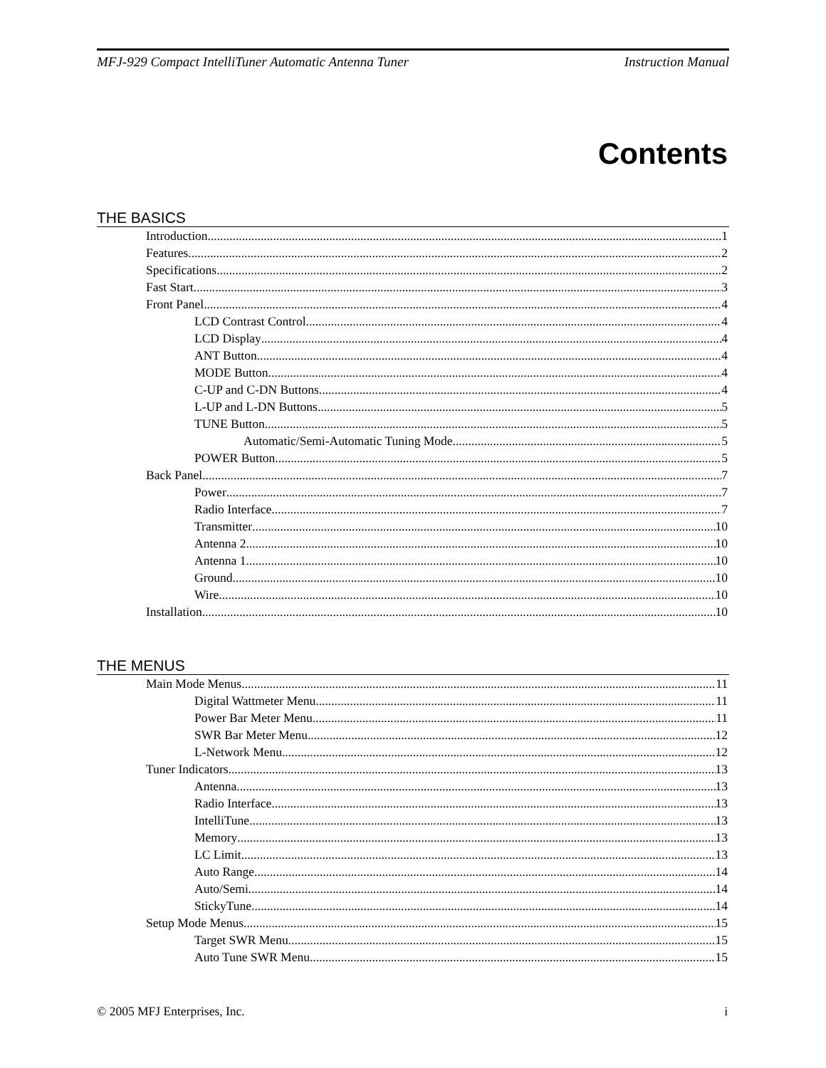MFJ-929 Compact IntelliTuner Automatic Antenna Tuner Instruction Manual
Contents
THE BASICS
Introduction 1
Features 2
Specifications 2
Fast Start 3
Front Panel 4
LCD Contrast Control 4
LCD Display 4
ANT Button 4
MODE Button 4
C-UP and C-DN Buttons 4
L-UP and L-DN Buttons 5
TUNE Button 5
Automatic/Semi-Automatic Tuning Mode 5
POWER Button 5
Back Panel 7
Power 7
Radio Interface 7
Transmitter 10
Antenna 2 10
Antenna 1 10
Ground 10
Wire 10
Installation 10
THE MENUS
Main Mode Menus 11
Digital Wattmeter Menu 11
Power Bar Meter Menu 11
SWR Bar Meter Menu 12
L-Network Menu 12
Tuner Indicators 13
Antenna 13
Radio Interface 13
IntelliTune 13
Memory 13
LC Limit 13
Auto Range 14
Auto/Semi 14
StickyTune 14
Setup Mode Menus 15
Target SWR Menu 15
Auto Tune SWR Menu 15
© 2005 MFJ Enterprises, Inc. i